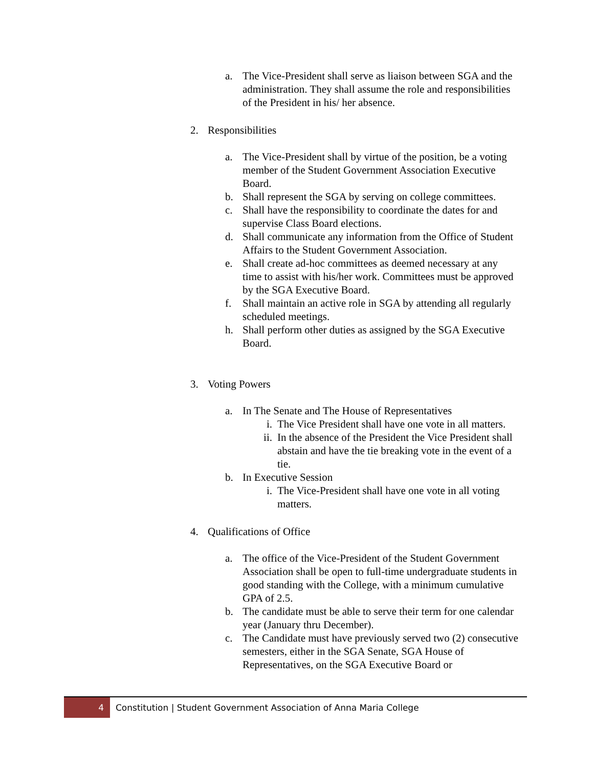a. The Vice-President shall serve as liaison between SGA and the administration. They shall assume the role and responsibilities of the President in his/ her absence.
2. Responsibilities
a. The Vice-President shall by virtue of the position, be a voting member of the Student Government Association Executive Board.
b. Shall represent the SGA by serving on college committees.
c. Shall have the responsibility to coordinate the dates for and supervise Class Board elections.
d. Shall communicate any information from the Office of Student Affairs to the Student Government Association.
e. Shall create ad-hoc committees as deemed necessary at any time to assist with his/her work. Committees must be approved by the SGA Executive Board.
f. Shall maintain an active role in SGA by attending all regularly scheduled meetings.
h. Shall perform other duties as assigned by the SGA Executive Board.
3. Voting Powers
a. In The Senate and The House of Representatives
i. The Vice President shall have one vote in all matters.
ii. In the absence of the President the Vice President shall abstain and have the tie breaking vote in the event of a tie.
b. In Executive Session
i. The Vice-President shall have one vote in all voting matters.
4. Qualifications of Office
a. The office of the Vice-President of the Student Government Association shall be open to full-time undergraduate students in good standing with the College, with a minimum cumulative GPA of 2.5.
b. The candidate must be able to serve their term for one calendar year (January thru December).
c. The Candidate must have previously served two (2) consecutive semesters, either in the SGA Senate, SGA House of Representatives, on the SGA Executive Board or
4
Constitution | Student Government Association of Anna Maria College